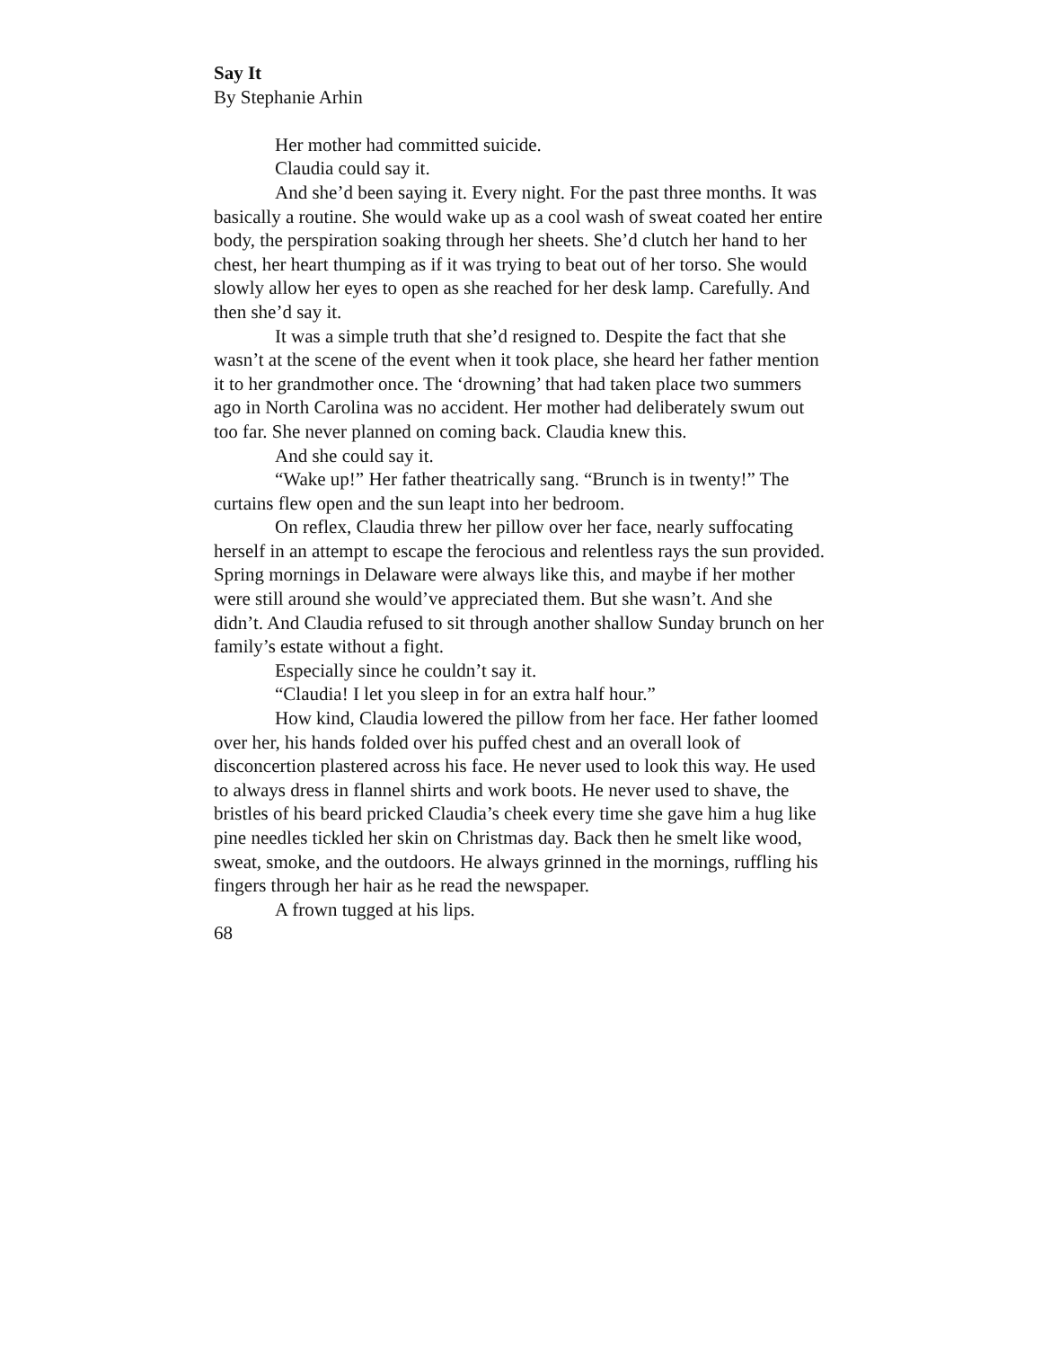Say It
By Stephanie Arhin
Her mother had committed suicide.
Claudia could say it.
And she’d been saying it. Every night. For the past three months. It was basically a routine. She would wake up as a cool wash of sweat coated her entire body, the perspiration soaking through her sheets. She’d clutch her hand to her chest, her heart thumping as if it was trying to beat out of her torso. She would slowly allow her eyes to open as she reached for her desk lamp. Carefully. And then she’d say it.
It was a simple truth that she’d resigned to. Despite the fact that she wasn’t at the scene of the event when it took place, she heard her father mention it to her grandmother once. The ‘drowning’ that had taken place two summers ago in North Carolina was no accident. Her mother had deliberately swum out too far. She never planned on coming back. Claudia knew this.
And she could say it.
“Wake up!” Her father theatrically sang. “Brunch is in twenty!” The curtains flew open and the sun leapt into her bedroom.
On reflex, Claudia threw her pillow over her face, nearly suffocating herself in an attempt to escape the ferocious and relentless rays the sun provided. Spring mornings in Delaware were always like this, and maybe if her mother were still around she would’ve appreciated them. But she wasn’t. And she didn’t. And Claudia refused to sit through another shallow Sunday brunch on her family’s estate without a fight.
Especially since he couldn’t say it.
“Claudia! I let you sleep in for an extra half hour.”
How kind, Claudia lowered the pillow from her face. Her father loomed over her, his hands folded over his puffed chest and an overall look of disconcertion plastered across his face. He never used to look this way. He used to always dress in flannel shirts and work boots. He never used to shave, the bristles of his beard pricked Claudia’s cheek every time she gave him a hug like pine needles tickled her skin on Christmas day. Back then he smelt like wood, sweat, smoke, and the outdoors. He always grinned in the mornings, ruffling his fingers through her hair as he read the newspaper.
A frown tugged at his lips.
68